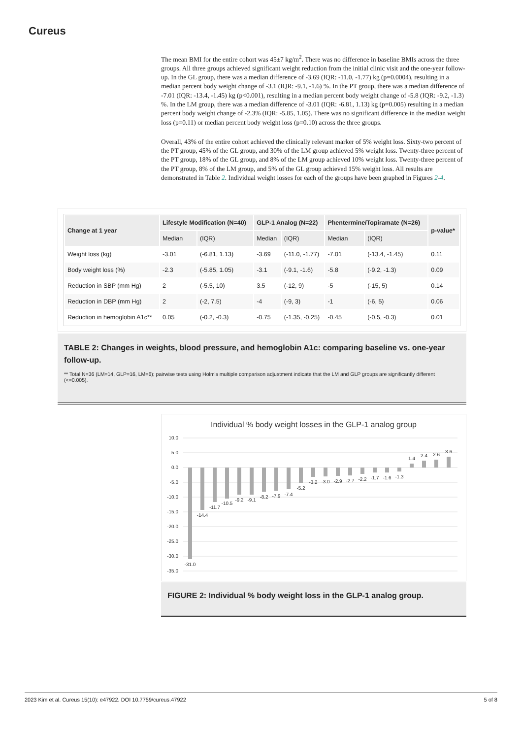Cureus
The mean BMI for the entire cohort was 45±7 kg/m<sup>2</sup>. There was no difference in baseline BMIs across the three groups. All three groups achieved significant weight reduction from the initial clinic visit and the one-year follow-up. In the GL group, there was a median difference of -3.69 (IQR: -11.0, -1.77) kg (p=0.0004), resulting in a median percent body weight change of -3.1 (IQR: -9.1, -1.6) %. In the PT group, there was a median difference of -7.01 (IQR: -13.4, -1.45) kg (p<0.001), resulting in a median percent body weight change of -5.8 (IQR: -9.2, -1.3) %. In the LM group, there was a median difference of -3.01 (IQR: -6.81, 1.13) kg (p=0.005) resulting in a median percent body weight change of -2.3% (IQR: -5.85, 1.05). There was no significant difference in the median weight loss (p=0.11) or median percent body weight loss (p=0.10) across the three groups.
Overall, 43% of the entire cohort achieved the clinically relevant marker of 5% weight loss. Sixty-two percent of the PT group, 45% of the GL group, and 30% of the LM group achieved 5% weight loss. Twenty-three percent of the PT group, 18% of the GL group, and 8% of the LM group achieved 10% weight loss. Twenty-three percent of the PT group, 8% of the LM group, and 5% of the GL group achieved 15% weight loss. All results are demonstrated in Table 2. Individual weight losses for each of the groups have been graphed in Figures 2-4.
| Change at 1 year | Lifestyle Modification (N=40) | | GLP-1 Analog (N=22) | | Phentermine/Topiramate (N=26) | | p-value* |
| --- | --- | --- | --- | --- | --- | --- | --- |
| | Median | (IQR) | Median | (IQR) | Median | (IQR) | |
| Weight loss (kg) | -3.01 | (-6.81, 1.13) | -3.69 | (-11.0, -1.77) | -7.01 | (-13.4, -1.45) | 0.11 |
| Body weight loss (%) | -2.3 | (-5.85, 1.05) | -3.1 | (-9.1, -1.6) | -5.8 | (-9.2, -1.3) | 0.09 |
| Reduction in SBP (mm Hg) | 2 | (-5.5, 10) | 3.5 | (-12, 9) | -5 | (-15, 5) | 0.14 |
| Reduction in DBP (mm Hg) | 2 | (-2, 7.5) | -4 | (-9, 3) | -1 | (-6, 5) | 0.06 |
| Reduction in hemoglobin A1c** | 0.05 | (-0.2, -0.3) | -0.75 | (-1.35, -0.25) | -0.45 | (-0.5, -0.3) | 0.01 |
TABLE 2: Changes in weights, blood pressure, and hemoglobin A1c: comparing baseline vs. one-year follow-up.
** Total N=36 (LM=14, GLP=16, LM=6); pairwise tests using Holm's multiple comparison adjustment indicate that the LM and GLP groups are significantly different (<=0.005).
Individual % body weight losses in the GLP-1 analog group
10.0
5.0
0.0
-5.0
-10.0
-15.0
-20.0
-25.0
-30.0
-35.0
-31.0
-14.4
-11.7
-10.5
-9.2
-9.1
-8.2
-7.9
-7.4
-5.2
-3.2
-3.0
-2.9
-2.7
-2.2
-1.7
-1.6
-1.3
1.4
2.4
2.6
3.6
FIGURE 2: Individual % body weight loss in the GLP-1 analog group.
2023 Kim et al. Cureus 15(10): e47922. DOI 10.7759/cureus.47922 5 of 8